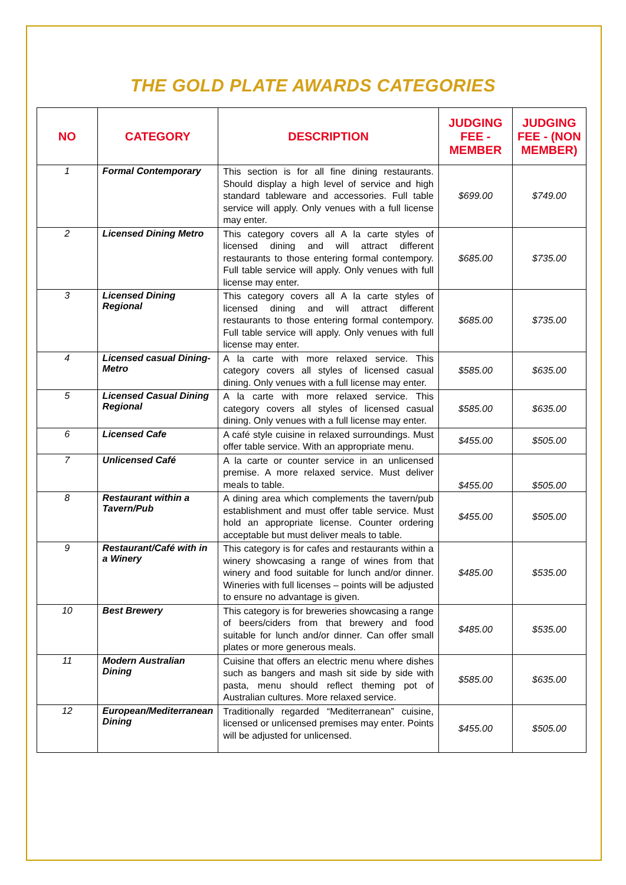THE GOLD PLATE AWARDS CATEGORIES
| NO | CATEGORY | DESCRIPTION | JUDGING FEE - MEMBER | JUDGING FEE - (NON MEMBER) |
| --- | --- | --- | --- | --- |
| 1 | Formal Contemporary | This section is for all fine dining restaurants. Should display a high level of service and high standard tableware and accessories. Full table service will apply. Only venues with a full license may enter. | $699.00 | $749.00 |
| 2 | Licensed Dining Metro | This category covers all A la carte styles of licensed dining and will attract different restaurants to those entering formal contempory. Full table service will apply. Only venues with full license may enter. | $685.00 | $735.00 |
| 3 | Licensed Dining Regional | This category covers all A la carte styles of licensed dining and will attract different restaurants to those entering formal contempory. Full table service will apply. Only venues with full license may enter. | $685.00 | $735.00 |
| 4 | Licensed casual Dining- Metro | A la carte with more relaxed service. This category covers all styles of licensed casual dining. Only venues with a full license may enter. | $585.00 | $635.00 |
| 5 | Licensed Casual Dining Regional | A la carte with more relaxed service. This category covers all styles of licensed casual dining. Only venues with a full license may enter. | $585.00 | $635.00 |
| 6 | Licensed Cafe | A café style cuisine in relaxed surroundings. Must offer table service. With an appropriate menu. | $455.00 | $505.00 |
| 7 | Unlicensed Café | A la carte or counter service in an unlicensed premise. A more relaxed service. Must deliver meals to table. | $455.00 | $505.00 |
| 8 | Restaurant within a Tavern/Pub | A dining area which complements the tavern/pub establishment and must offer table service. Must hold an appropriate license. Counter ordering acceptable but must deliver meals to table. | $455.00 | $505.00 |
| 9 | Restaurant/Café with in a Winery | This category is for cafes and restaurants within a winery showcasing a range of wines from that winery and food suitable for lunch and/or dinner. Wineries with full licenses – points will be adjusted to ensure no advantage is given. | $485.00 | $535.00 |
| 10 | Best Brewery | This category is for breweries showcasing a range of beers/ciders from that brewery and food suitable for lunch and/or dinner. Can offer small plates or more generous meals. | $485.00 | $535.00 |
| 11 | Modern Australian Dining | Cuisine that offers an electric menu where dishes such as bangers and mash sit side by side with pasta, menu should reflect theming pot of Australian cultures. More relaxed service. | $585.00 | $635.00 |
| 12 | European/Mediterranean Dining | Traditionally regarded “Mediterranean” cuisine, licensed or unlicensed premises may enter. Points will be adjusted for unlicensed. | $455.00 | $505.00 |